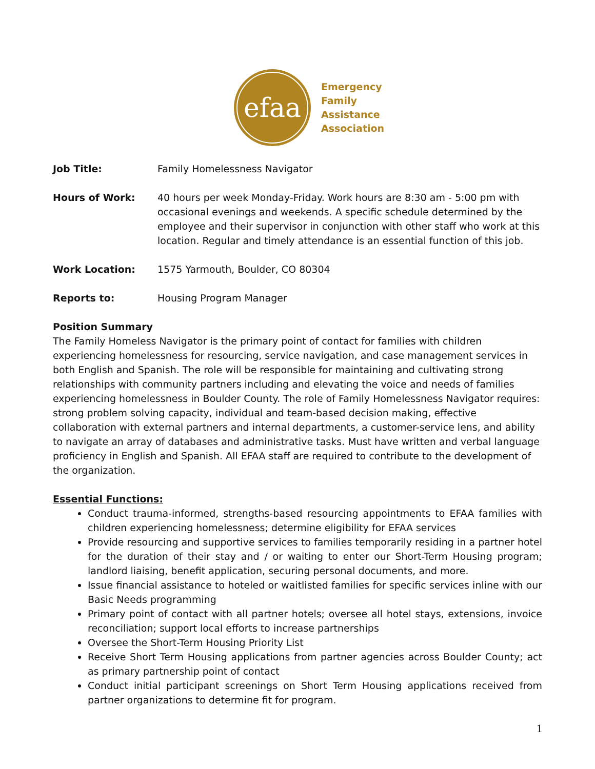efaa
Emergency
Family
Assistance
Association
Job Title: Family Homelessness Navigator
Hours of Work: 40 hours per week Monday-Friday. Work hours are 8:30 am - 5:00 pm with occasional evenings and weekends. A specific schedule determined by the employee and their supervisor in conjunction with other staff who work at this location. Regular and timely attendance is an essential function of this job.
Work Location: 1575 Yarmouth, Boulder, CO 80304
Reports to: Housing Program Manager
Position Summary
The Family Homeless Navigator is the primary point of contact for families with children experiencing homelessness for resourcing, service navigation, and case management services in both English and Spanish. The role will be responsible for maintaining and cultivating strong relationships with community partners including and elevating the voice and needs of families experiencing homelessness in Boulder County. The role of Family Homelessness Navigator requires: strong problem solving capacity, individual and team-based decision making, effective collaboration with external partners and internal departments, a customer-service lens, and ability to navigate an array of databases and administrative tasks. Must have written and verbal language proficiency in English and Spanish. All EFAA staff are required to contribute to the development of the organization.
Essential Functions:
Conduct trauma-informed, strengths-based resourcing appointments to EFAA families with children experiencing homelessness; determine eligibility for EFAA services
Provide resourcing and supportive services to families temporarily residing in a partner hotel for the duration of their stay and / or waiting to enter our Short-Term Housing program; landlord liaising, benefit application, securing personal documents, and more.
Issue financial assistance to hoteled or waitlisted families for specific services inline with our Basic Needs programming
Primary point of contact with all partner hotels; oversee all hotel stays, extensions, invoice reconciliation; support local efforts to increase partnerships
Oversee the Short-Term Housing Priority List
Receive Short Term Housing applications from partner agencies across Boulder County; act as primary partnership point of contact
Conduct initial participant screenings on Short Term Housing applications received from partner organizations to determine fit for program.
1